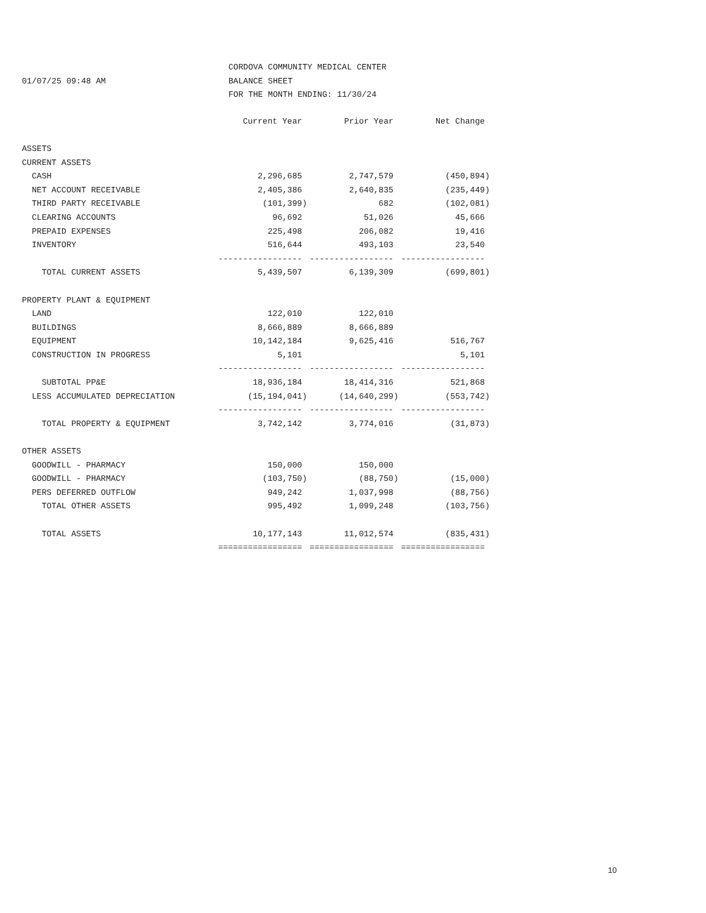CORDOVA COMMUNITY MEDICAL CENTER
01/07/25 09:48 AM BALANCE SHEET
FOR THE MONTH ENDING: 11/30/24
| | Current Year | Prior Year | Net Change |
| --- | --- | --- | --- |
| ASSETS | | | |
| CURRENT ASSETS | | | |
| CASH | 2,296,685 | 2,747,579 | (450,894) |
| NET ACCOUNT RECEIVABLE | 2,405,386 | 2,640,835 | (235,449) |
| THIRD PARTY RECEIVABLE | (101,399) | 682 | (102,081) |
| CLEARING ACCOUNTS | 96,692 | 51,026 | 45,666 |
| PREPAID EXPENSES | 225,498 | 206,082 | 19,416 |
| INVENTORY | 516,644 | 493,103 | 23,540 |
| | ----------------- | ----------------- | ----------------- |
| TOTAL CURRENT ASSETS | 5,439,507 | 6,139,309 | (699,801) |
| PROPERTY PLANT & EQUIPMENT | | | |
| LAND | 122,010 | 122,010 | |
| BUILDINGS | 8,666,889 | 8,666,889 | |
| EQUIPMENT | 10,142,184 | 9,625,416 | 516,767 |
| CONSTRUCTION IN PROGRESS | 5,101 | | 5,101 |
| | ----------------- | ----------------- | ----------------- |
| SUBTOTAL PP&E | 18,936,184 | 18,414,316 | 521,868 |
| LESS ACCUMULATED DEPRECIATION | (15,194,041) | (14,640,299) | (553,742) |
| | ----------------- | ----------------- | ----------------- |
| TOTAL PROPERTY & EQUIPMENT | 3,742,142 | 3,774,016 | (31,873) |
| OTHER ASSETS | | | |
| GOODWILL - PHARMACY | 150,000 | 150,000 | |
| GOODWILL - PHARMACY | (103,750) | (88,750) | (15,000) |
| PERS DEFERRED OUTFLOW | 949,242 | 1,037,998 | (88,756) |
| TOTAL OTHER ASSETS | 995,492 | 1,099,248 | (103,756) |
| TOTAL ASSETS | 10,177,143 | 11,012,574 | (835,431) |
| | ================= | ================= | ================= |
10